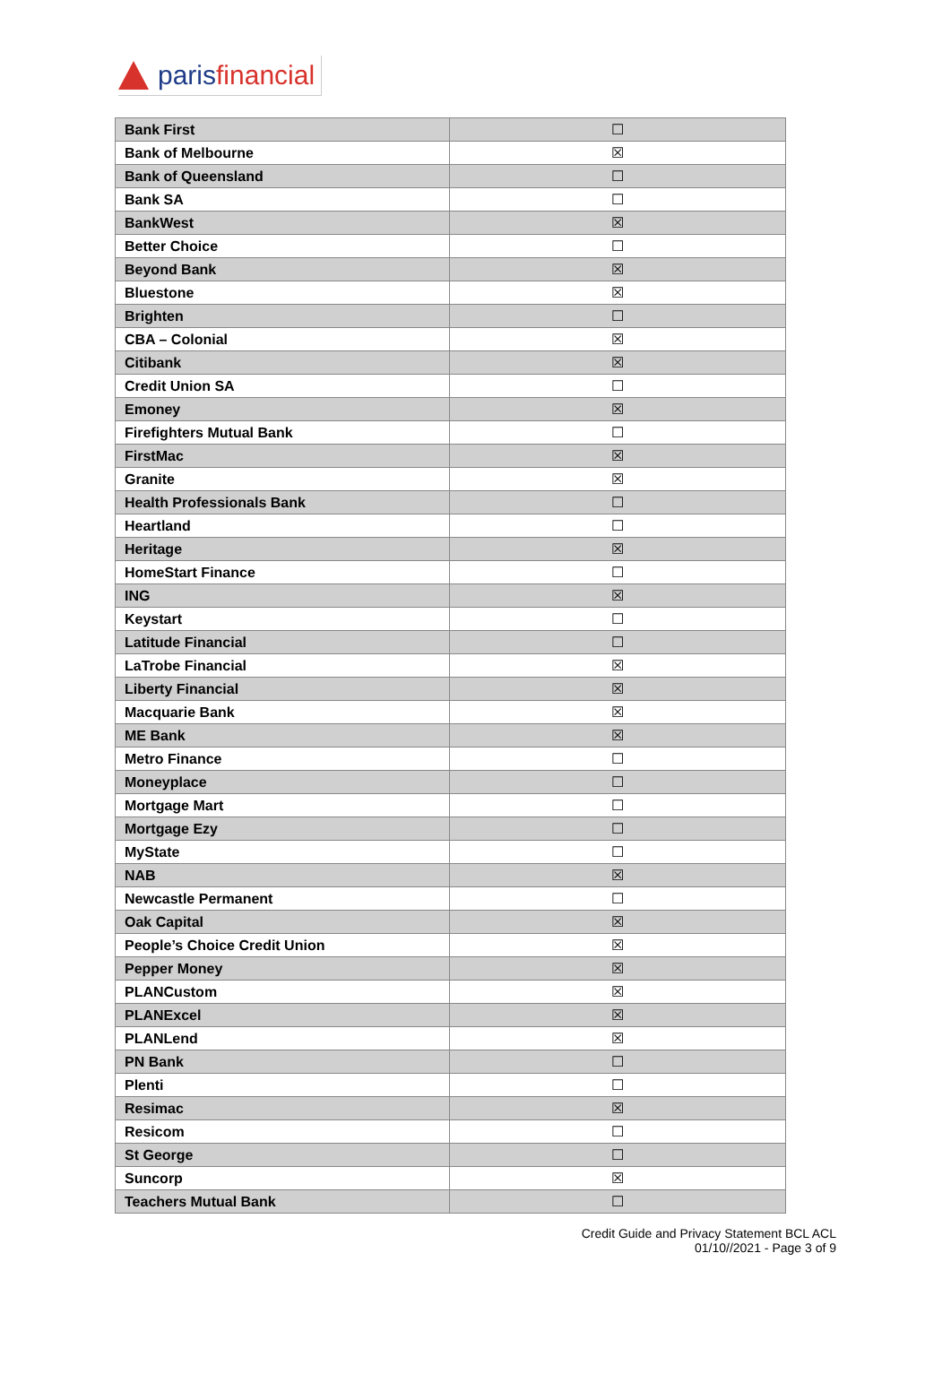paris financial
| Bank First | ☐ |
| Bank of Melbourne | ☒ |
| Bank of Queensland | ☐ |
| Bank SA | ☐ |
| BankWest | ☒ |
| Better Choice | ☐ |
| Beyond Bank | ☒ |
| Bluestone | ☒ |
| Brighten | ☐ |
| CBA – Colonial | ☒ |
| Citibank | ☒ |
| Credit Union SA | ☐ |
| Emoney | ☒ |
| Firefighters Mutual Bank | ☐ |
| FirstMac | ☒ |
| Granite | ☒ |
| Health Professionals Bank | ☐ |
| Heartland | ☐ |
| Heritage | ☒ |
| HomeStart Finance | ☐ |
| ING | ☒ |
| Keystart | ☐ |
| Latitude Financial | ☐ |
| LaTrobe Financial | ☒ |
| Liberty Financial | ☒ |
| Macquarie Bank | ☒ |
| ME Bank | ☒ |
| Metro Finance | ☐ |
| Moneyplace | ☐ |
| Mortgage Mart | ☐ |
| Mortgage Ezy | ☐ |
| MyState | ☐ |
| NAB | ☒ |
| Newcastle Permanent | ☐ |
| Oak Capital | ☒ |
| People’s Choice Credit Union | ☒ |
| Pepper Money | ☒ |
| PLANCustom | ☒ |
| PLANExcel | ☒ |
| PLANLend | ☒ |
| PN Bank | ☐ |
| Plenti | ☐ |
| Resimac | ☒ |
| Resicom | ☐ |
| St George | ☐ |
| Suncorp | ☒ |
| Teachers Mutual Bank | ☐ |
Credit Guide and Privacy Statement BCL ACL
01/10//2021 - Page 3 of 9